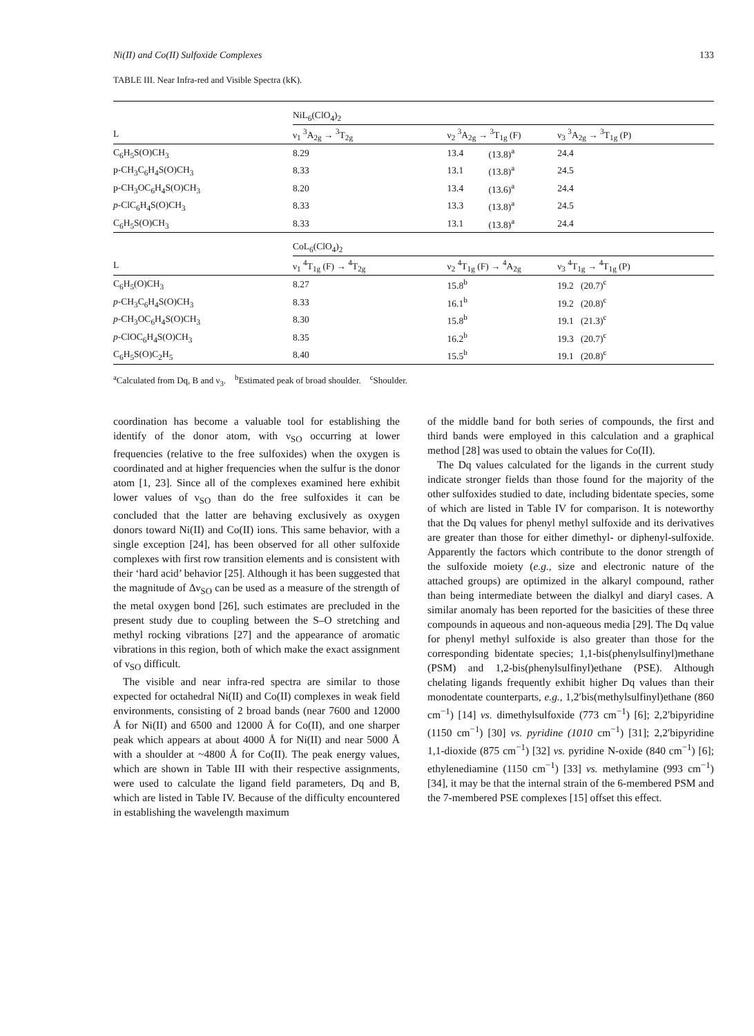Ni(II) and Co(II) Sulfoxide Complexes 133
TABLE III. Near Infra-red and Visible Spectra (kK).
| | NiL<sub>6</sub>(ClO<sub>4</sub>)<sub>2</sub> | | | |
| L | ν<sub>1</sub> <sup>3</sup>A<sub>2g</sub> → <sup>3</sup>T<sub>2g</sub> | ν<sub>2</sub> <sup>3</sup>A<sub>2g</sub> → <sup>3</sup>T<sub>1g</sub> (F) | | ν<sub>3</sub> <sup>3</sup>A<sub>2g</sub> → <sup>3</sup>T<sub>1g</sub> (P) |
| C<sub>6</sub>H<sub>5</sub>S(O)CH<sub>3</sub> | 8.29 | 13.4 | (13.8)<sup>a</sup> | 24.4 |
| p-CH<sub>3</sub>C<sub>6</sub>H<sub>4</sub>S(O)CH<sub>3</sub> | 8.33 | 13.1 | (13.8)<sup>a</sup> | 24.5 |
| p-CH<sub>3</sub>OC<sub>6</sub>H<sub>4</sub>S(O)CH<sub>3</sub> | 8.20 | 13.4 | (13.6)<sup>a</sup> | 24.4 |
| p -ClC<sub>6</sub>H<sub>4</sub>S(O)CH<sub>3</sub> | 8.33 | 13.3 | (13.8)<sup>a</sup> | 24.5 |
| C<sub>6</sub>H<sub>5</sub>S(O)CH<sub>3</sub> | 8.33 | 13.1 | (13.8)<sup>a</sup> | 24.4 |
| | CoL<sub>6</sub>(ClO<sub>4</sub>)<sub>2</sub> | | | |
| L | ν<sub>1</sub> <sup>4</sup>T<sub>1g</sub> (F) → <sup>4</sup>T<sub>2g</sub> | ν<sub>2</sub> <sup>4</sup>T<sub>1g</sub> (F) → <sup>4</sup>A<sub>2g</sub> | | ν<sub>3</sub> <sup>4</sup>T<sub>1g</sub> → <sup>4</sup>T<sub>1g</sub> (P) |
| C<sub>6</sub>H<sub>5</sub>(O)CH<sub>3</sub> | 8.27 | 15.8<sup>b</sup> | | 19.2 (20.7)<sup>c</sup> |
| p -CH<sub>3</sub>C<sub>6</sub>H<sub>4</sub>S(O)CH<sub>3</sub> | 8.33 | 16.1<sup>b</sup> | | 19.2 (20.8)<sup>c</sup> |
| p -CH<sub>3</sub>OC<sub>6</sub>H<sub>4</sub>S(O)CH<sub>3</sub> | 8.30 | 15.8<sup>b</sup> | | 19.1 (21.3)<sup>c</sup> |
| p -ClOC<sub>6</sub>H<sub>4</sub>S(O)CH<sub>3</sub> | 8.35 | 16.2<sup>b</sup> | | 19.3 (20.7)<sup>c</sup> |
| C<sub>6</sub>H<sub>5</sub>S(O)C<sub>2</sub>H<sub>5</sub> | 8.40 | 15.5<sup>b</sup> | | 19.1 (20.8)<sup>c</sup> |
<sup>a</sup> Calculated from Dq, B and ν<sub>3</sub>. <sup>b</sup>Estimated peak of broad shoulder. <sup>c</sup>Shoulder.
coordination has become a valuable tool for establishing the identify of the donor atom, with ν<sub>SO</sub> occurring at lower frequencies (relative to the free sulfoxides) when the oxygen is coordinated and at higher frequencies when the sulfur is the donor atom [1, 23]. Since all of the complexes examined here exhibit lower values of ν<sub>SO</sub> than do the free sulfoxides it can be concluded that the latter are behaving exclusively as oxygen donors toward Ni(II) and Co(II) ions. This same behavior, with a single exception [24], has been observed for all other sulfoxide complexes with first row transition elements and is consistent with their ‘hard acid’ behavior [25]. Although it has been suggested that the magnitude of Δν<sub>SO</sub> can be used as a measure of the strength of the metal oxygen bond [26], such estimates are precluded in the present study due to coupling between the S–O stretching and methyl rocking vibrations [27] and the appearance of aromatic vibrations in this region, both of which make the exact assignment of ν<sub>SO</sub> difficult.
The visible and near infra-red spectra are similar to those expected for octahedral Ni(II) and Co(II) complexes in weak field environments, consisting of 2 broad bands (near 7600 and 12000 Å for Ni(II) and 6500 and 12000 Å for Co(II), and one sharper peak which appears at about 4000 Å for Ni(II) and near 5000 Å with a shoulder at ~4800 Å for Co(II). The peak energy values, which are shown in Table III with their respective assignments, were used to calculate the ligand field parameters, Dq and B, which are listed in Table IV. Because of the difficulty encountered in establishing the wavelength maximum
of the middle band for both series of compounds, the first and third bands were employed in this calculation and a graphical method [28] was used to obtain the values for Co(II).
The Dq values calculated for the ligands in the current study indicate stronger fields than those found for the majority of the other sulfoxides studied to date, including bidentate species, some of which are listed in Table IV for comparison. It is noteworthy that the Dq values for phenyl methyl sulfoxide and its derivatives are greater than those for either dimethyl- or diphenyl-sulfoxide. Apparently the factors which contribute to the donor strength of the sulfoxide moiety (e.g., size and electronic nature of the attached groups) are optimized in the alkaryl compound, rather than being intermediate between the dialkyl and diaryl cases. A similar anomaly has been reported for the basicities of these three compounds in aqueous and non-aqueous media [29]. The Dq value for phenyl methyl sulfoxide is also greater than those for the corresponding bidentate species; 1,1-bis(phenylsulfinyl)methane (PSM) and 1,2-bis(phenylsulfinyl)ethane (PSE). Although chelating ligands frequently exhibit higher Dq values than their monodentate counterparts, e.g., 1,2′bis(methylsulfinyl)ethane (860 cm<sup>−1</sup>) [14] vs. dimethylsulfoxide (773 cm<sup>−1</sup>) [6]; 2,2′bipyridine (1150 cm<sup>−1</sup>) [30] vs. pyridine (1010 cm<sup>−1</sup>) [31]; 2,2′bipyridine 1,1-dioxide (875 cm<sup>−1</sup>) [32] vs. pyridine N-oxide (840 cm<sup>−1</sup>) [6]; ethylenediamine (1150 cm<sup>−1</sup>) [33] vs. methylamine (993 cm<sup>−1</sup>) [34], it may be that the internal strain of the 6-membered PSM and the 7-membered PSE complexes [15] offset this effect.